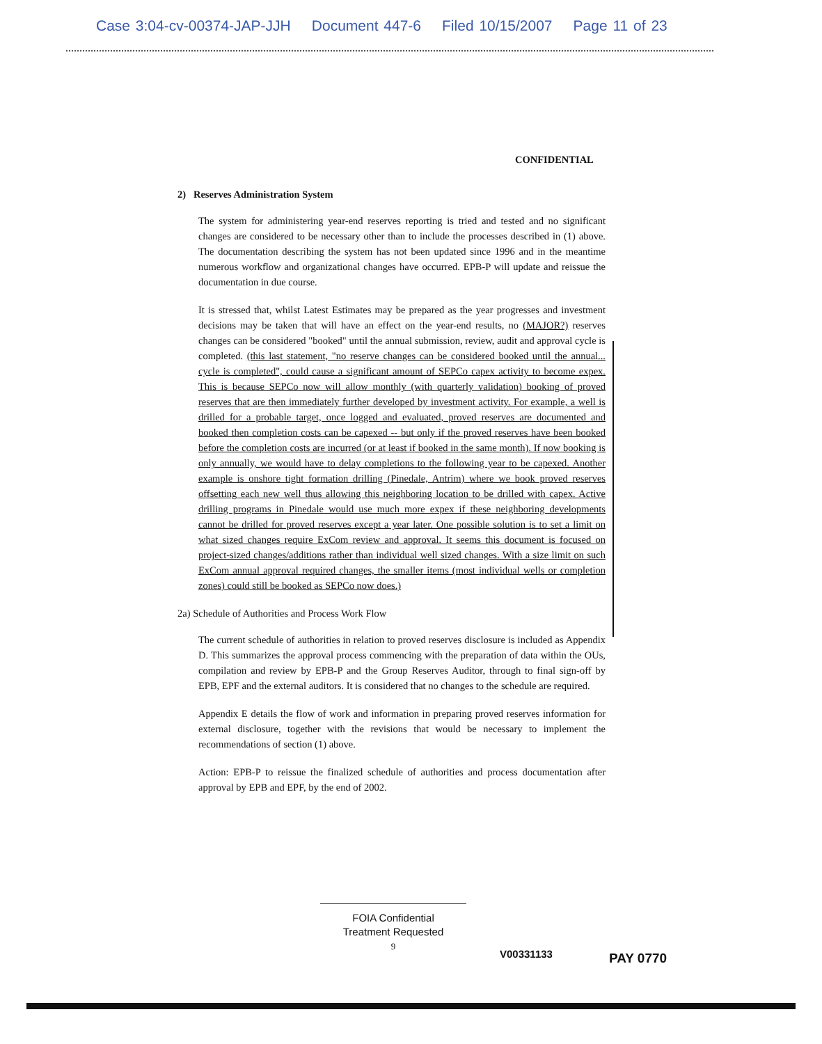Case 3:04-cv-00374-JAP-JJH Document 447-6 Filed 10/15/2007 Page 11 of 23
CONFIDENTIAL
2) Reserves Administration System
The system for administering year-end reserves reporting is tried and tested and no significant changes are considered to be necessary other than to include the processes described in (1) above. The documentation describing the system has not been updated since 1996 and in the meantime numerous workflow and organizational changes have occurred. EPB-P will update and reissue the documentation in due course.
It is stressed that, whilst Latest Estimates may be prepared as the year progresses and investment decisions may be taken that will have an effect on the year-end results, no (MAJOR?) reserves changes can be considered "booked" until the annual submission, review, audit and approval cycle is completed. (this last statement, "no reserve changes can be considered booked until the annual... cycle is completed", could cause a significant amount of SEPCo capex activity to become expex. This is because SEPCo now will allow monthly (with quarterly validation) booking of proved reserves that are then immediately further developed by investment activity. For example, a well is drilled for a probable target, once logged and evaluated, proved reserves are documented and booked then completion costs can be capexed -- but only if the proved reserves have been booked before the completion costs are incurred (or at least if booked in the same month). If now booking is only annually, we would have to delay completions to the following year to be capexed. Another example is onshore tight formation drilling (Pinedale, Antrim) where we book proved reserves offsetting each new well thus allowing this neighboring location to be drilled with capex. Active drilling programs in Pinedale would use much more expex if these neighboring developments cannot be drilled for proved reserves except a year later. One possible solution is to set a limit on what sized changes require ExCom review and approval. It seems this document is focused on project-sized changes/additions rather than individual well sized changes. With a size limit on such ExCom annual approval required changes, the smaller items (most individual wells or completion zones) could still be booked as SEPCo now does.)
2a) Schedule of Authorities and Process Work Flow
The current schedule of authorities in relation to proved reserves disclosure is included as Appendix D. This summarizes the approval process commencing with the preparation of data within the OUs, compilation and review by EPB-P and the Group Reserves Auditor, through to final sign-off by EPB, EPF and the external auditors. It is considered that no changes to the schedule are required.
Appendix E details the flow of work and information in preparing proved reserves information for external disclosure, together with the revisions that would be necessary to implement the recommendations of section (1) above.
Action: EPB-P to reissue the finalized schedule of authorities and process documentation after approval by EPB and EPF, by the end of 2002.
FOIA Confidential
Treatment Requested
9
V00331133 PAY 0770